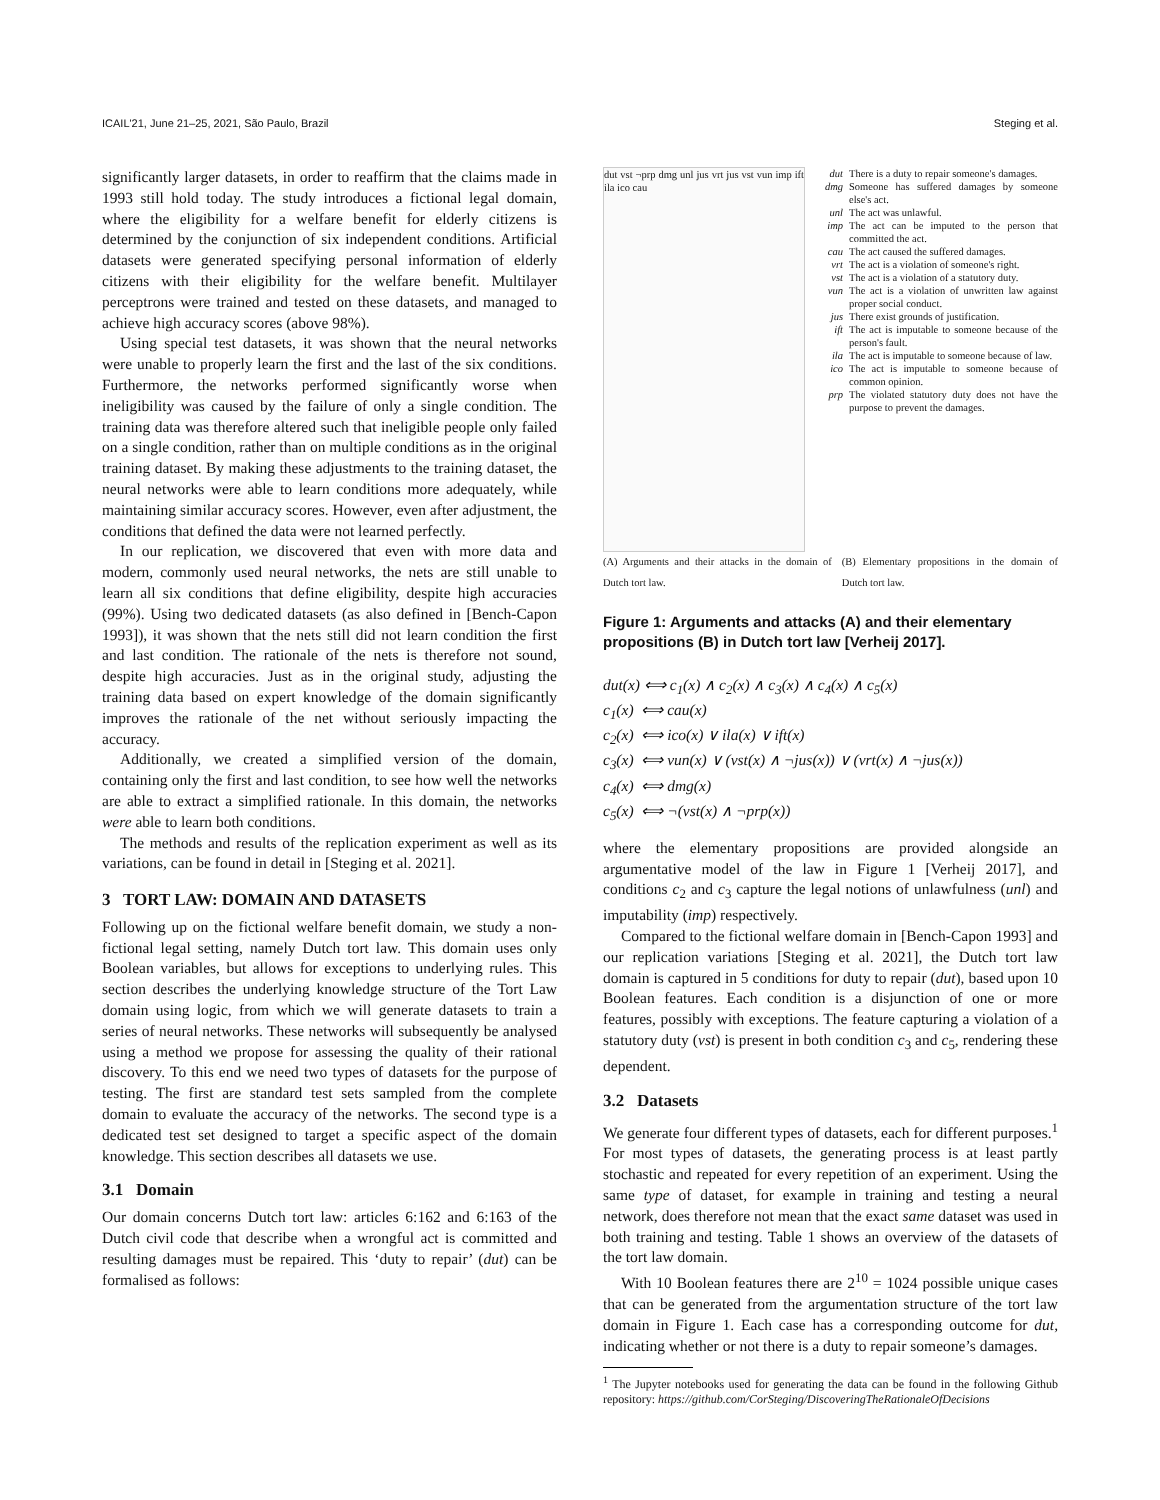ICAIL'21, June 21–25, 2021, São Paulo, Brazil Steging et al.
significantly larger datasets, in order to reaffirm that the claims made in 1993 still hold today. The study introduces a fictional legal domain, where the eligibility for a welfare benefit for elderly citizens is determined by the conjunction of six independent conditions. Artificial datasets were generated specifying personal information of elderly citizens with their eligibility for the welfare benefit. Multilayer perceptrons were trained and tested on these datasets, and managed to achieve high accuracy scores (above 98%).
Using special test datasets, it was shown that the neural networks were unable to properly learn the first and the last of the six conditions. Furthermore, the networks performed significantly worse when ineligibility was caused by the failure of only a single condition. The training data was therefore altered such that ineligible people only failed on a single condition, rather than on multiple conditions as in the original training dataset. By making these adjustments to the training dataset, the neural networks were able to learn conditions more adequately, while maintaining similar accuracy scores. However, even after adjustment, the conditions that defined the data were not learned perfectly.
In our replication, we discovered that even with more data and modern, commonly used neural networks, the nets are still unable to learn all six conditions that define eligibility, despite high accuracies (99%). Using two dedicated datasets (as also defined in [Bench-Capon 1993]), it was shown that the nets still did not learn condition the first and last condition. The rationale of the nets is therefore not sound, despite high accuracies. Just as in the original study, adjusting the training data based on expert knowledge of the domain significantly improves the rationale of the net without seriously impacting the accuracy.
Additionally, we created a simplified version of the domain, containing only the first and last condition, to see how well the networks are able to extract a simplified rationale. In this domain, the networks were able to learn both conditions.
The methods and results of the replication experiment as well as its variations, can be found in detail in [Steging et al. 2021].
3 TORT LAW: DOMAIN AND DATASETS
Following up on the fictional welfare benefit domain, we study a non-fictional legal setting, namely Dutch tort law. This domain uses only Boolean variables, but allows for exceptions to underlying rules. This section describes the underlying knowledge structure of the Tort Law domain using logic, from which we will generate datasets to train a series of neural networks. These networks will subsequently be analysed using a method we propose for assessing the quality of their rational discovery. To this end we need two types of datasets for the purpose of testing. The first are standard test sets sampled from the complete domain to evaluate the accuracy of the networks. The second type is a dedicated test set designed to target a specific aspect of the domain knowledge. This section describes all datasets we use.
3.1 Domain
Our domain concerns Dutch tort law: articles 6:162 and 6:163 of the Dutch civil code that describe when a wrongful act is committed and resulting damages must be repaired. This ‘duty to repair’ (dut) can be formalised as follows:
dut vst ¬prp dmg unl jus vrt jus vst vun imp ift ila ico cau
dut There is a duty to repair someone's damages.
dmg Someone has suffered damages by someone else's act.
unl The act was unlawful.
imp The act can be imputed to the person that committed the act.
cau The act caused the suffered damages.
vrt The act is a violation of someone's right.
vst The act is a violation of a statutory duty.
vun The act is a violation of unwritten law against proper social conduct.
jus There exist grounds of justification.
ift The act is imputable to someone because of the person's fault.
ila The act is imputable to someone because of law.
ico The act is imputable to someone because of common opinion.
prp The violated statutory duty does not have the purpose to prevent the damages.
(A) Arguments and their attacks in the domain of Dutch tort law. (B) Elementary propositions in the domain of Dutch tort law.
Figure 1: Arguments and attacks (A) and their elementary propositions (B) in Dutch tort law [Verheij 2017].
dut(x) ⟺ c<sub>1</sub>(x) ∧ c<sub>2</sub>(x) ∧ c<sub>3</sub>(x) ∧ c<sub>4</sub>(x) ∧ c<sub>5</sub>(x)
c<sub>1</sub>(x) ⟺ cau(x)
c<sub>2</sub>(x) ⟺ ico(x) ∨ ila(x) ∨ ift(x)
c<sub>3</sub>(x) ⟺ vun(x) ∨ (vst(x) ∧ ¬jus(x)) ∨ (vrt(x) ∧ ¬jus(x))
c<sub>4</sub>(x) ⟺ dmg(x)
c<sub>5</sub>(x) ⟺ ¬(vst(x) ∧ ¬prp(x))
where the elementary propositions are provided alongside an argumentative model of the law in Figure 1 [Verheij 2017], and conditions c<sub>2</sub> and c<sub>3</sub> capture the legal notions of unlawfulness (unl) and imputability (imp) respectively.
Compared to the fictional welfare domain in [Bench-Capon 1993] and our replication variations [Steging et al. 2021], the Dutch tort law domain is captured in 5 conditions for duty to repair (dut), based upon 10 Boolean features. Each condition is a disjunction of one or more features, possibly with exceptions. The feature capturing a violation of a statutory duty (vst) is present in both condition c<sub>3</sub> and c<sub>5</sub>, rendering these dependent.
3.2 Datasets
We generate four different types of datasets, each for different purposes.<sup>1</sup> For most types of datasets, the generating process is at least partly stochastic and repeated for every repetition of an experiment. Using the same type of dataset, for example in training and testing a neural network, does therefore not mean that the exact same dataset was used in both training and testing. Table 1 shows an overview of the datasets of the tort law domain.
With 10 Boolean features there are 2<sup>10</sup> = 1024 possible unique cases that can be generated from the argumentation structure of the tort law domain in Figure 1. Each case has a corresponding outcome for dut, indicating whether or not there is a duty to repair someone’s damages.
<sup>1</sup> The Jupyter notebooks used for generating the data can be found in the following Github repository: https://github.com/CorSteging/DiscoveringTheRationaleOfDecisions